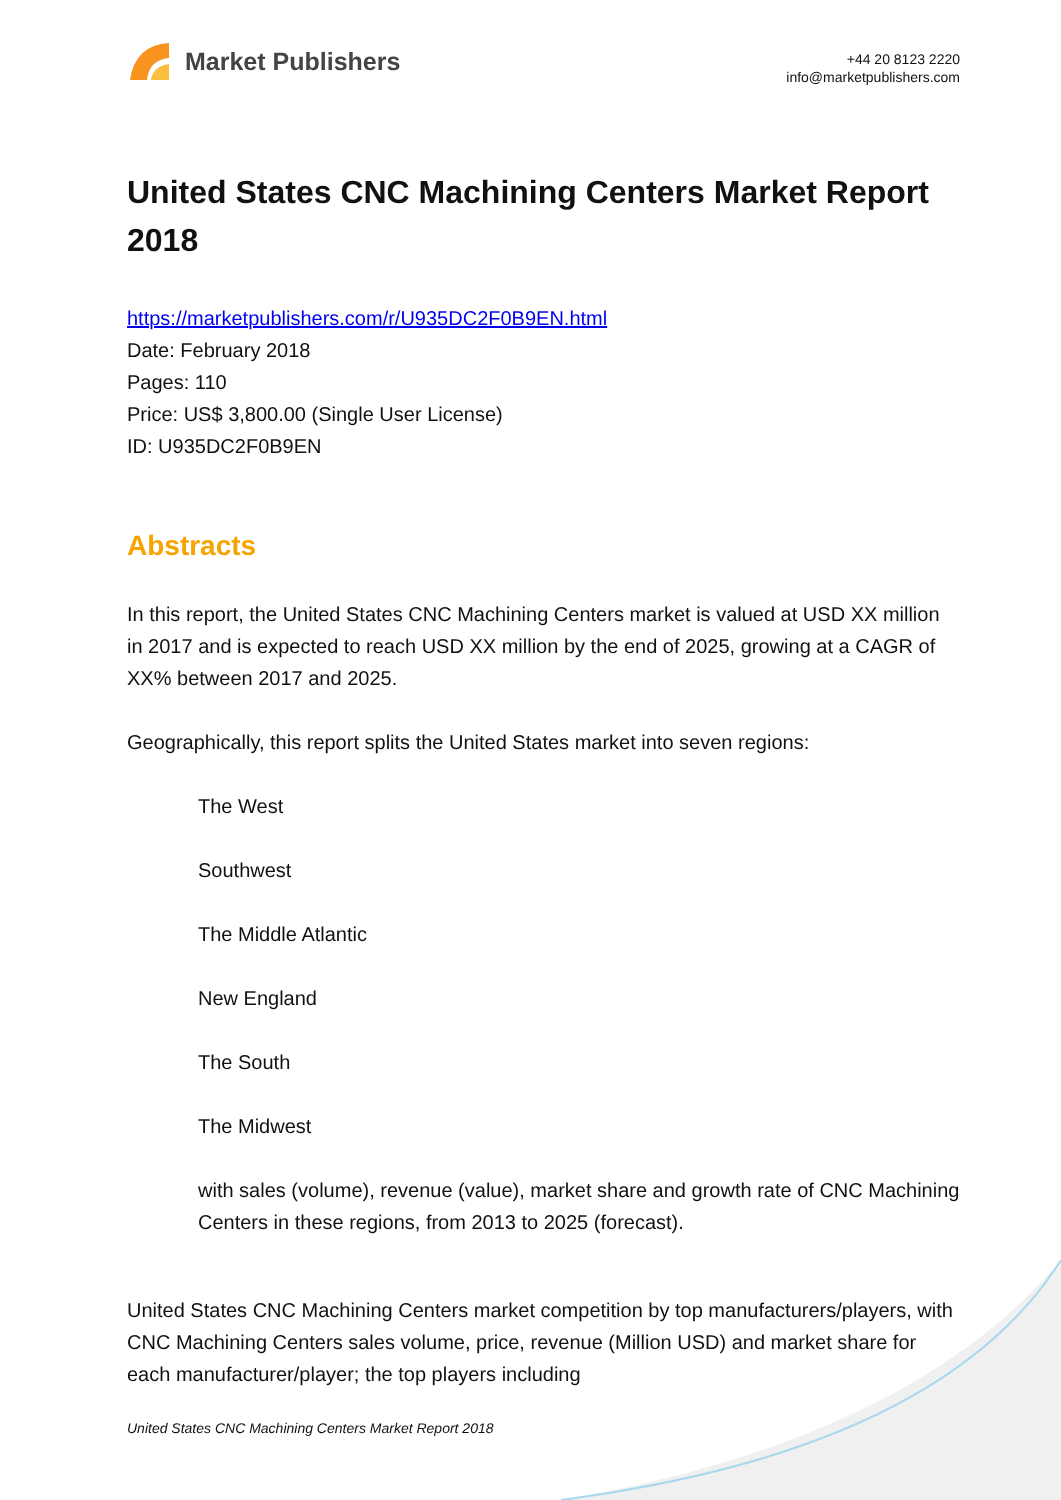Market Publishers
+44 20 8123 2220
info@marketpublishers.com
United States CNC Machining Centers Market Report 2018
https://marketpublishers.com/r/U935DC2F0B9EN.html
Date: February 2018
Pages: 110
Price: US$ 3,800.00 (Single User License)
ID: U935DC2F0B9EN
Abstracts
In this report, the United States CNC Machining Centers market is valued at USD XX million in 2017 and is expected to reach USD XX million by the end of 2025, growing at a CAGR of XX% between 2017 and 2025.
Geographically, this report splits the United States market into seven regions:
The West
Southwest
The Middle Atlantic
New England
The South
The Midwest
with sales (volume), revenue (value), market share and growth rate of CNC Machining Centers in these regions, from 2013 to 2025 (forecast).
United States CNC Machining Centers market competition by top manufacturers/players, with CNC Machining Centers sales volume, price, revenue (Million USD) and market share for each manufacturer/player; the top players including
United States CNC Machining Centers Market Report 2018